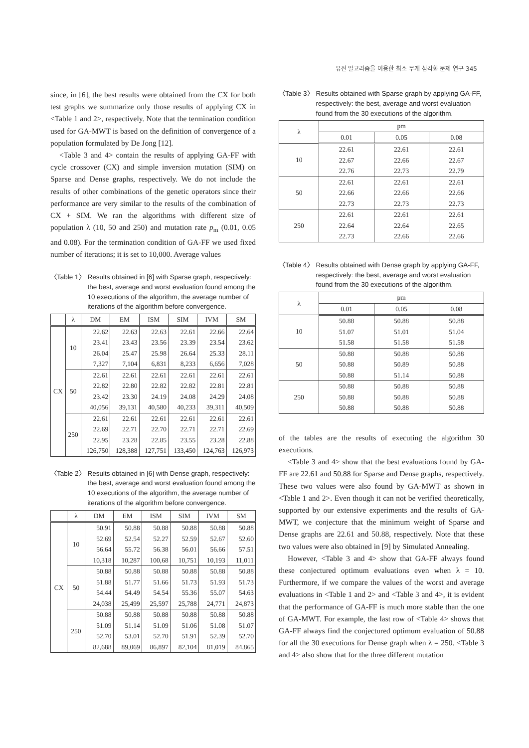유전 알고리즘을 이용한 최소 무게 삼각화 문제 연구 345
since, in [6], the best results were obtained from the CX for both test graphs we summarize only those results of applying CX in <Table 1 and 2>, respectively. Note that the termination condition used for GA-MWT is based on the definition of convergence of a population formulated by De Jong [12].
<Table 3 and 4> contain the results of applying GA-FF with cycle crossover (CX) and simple inversion mutation (SIM) on Sparse and Dense graphs, respectively. We do not include the results of other combinations of the genetic operators since their performance are very similar to the results of the combination of CX + SIM. We ran the algorithms with different size of population λ (10, 50 and 250) and mutation rate p<sub>m</sub> (0.01, 0.05 and 0.08). For the termination condition of GA-FF we used fixed number of iterations; it is set to 10,000. Average values
〈Table 1〉 Results obtained in [6] with Sparse graph, respectively: the best, average and worst evaluation found among the 10 executions of the algorithm, the average number of iterations of the algorithm before convergence.
| | λ | DM | EM | ISM | SIM | IVM | SM |
| --- | --- | --- | --- | --- | --- | --- | --- |
| CX | 10 | 22.62 23.41 26.04 7,327 | 22.63 23.43 25.47 7,104 | 22.63 23.56 25.98 6,831 | 22.61 23.39 26.64 8,233 | 22.66 23.54 25.33 6,656 | 22.64 23.62 28.11 7,028 |
| | 50 | 22.61 22.82 23.42 40,056 | 22.61 22.80 23.30 39,131 | 22.61 22.82 24.19 40,580 | 22.61 22.82 24.08 40,233 | 22.61 22.81 24.29 39,311 | 22.61 22.81 24.08 40,509 |
| | 250 | 22.61 22.69 22.95 126,750 | 22.61 22.71 23.28 128,388 | 22.61 22.70 22.85 127,751 | 22.61 22.71 23.55 133,450 | 22.61 22.71 23.28 124,763 | 22.61 22.69 22.88 126,973 |
〈Table 2〉 Results obtained in [6] with Dense graph, respectively: the best, average and worst evaluation found among the 10 executions of the algorithm, the average number of iterations of the algorithm before convergence.
| | λ | DM | EM | ISM | SIM | IVM | SM |
| --- | --- | --- | --- | --- | --- | --- | --- |
| CX | 10 | 50.91 52.69 56.64 10,318 | 50.88 52.54 55.72 10,287 | 50.88 52.27 56.38 100,68 | 50.88 52.59 56.01 10,751 | 50.88 52.67 56.66 10,193 | 50.88 52.60 57.51 11,011 |
| | 50 | 50.88 51.88 54.44 24,038 | 50.88 51.77 54.49 25,499 | 50.88 51.66 54.54 25,597 | 50.88 51.73 55.36 25,788 | 50.88 51.93 55.07 24,771 | 50.88 51.73 54.63 24,873 |
| | 250 | 50.88 51.09 52.70 82,688 | 50.88 51.14 53.01 89,069 | 50.88 51.09 52.70 86,897 | 50.88 51.06 51.91 82,104 | 50.88 51.08 52.39 81,019 | 50.88 51.07 52.70 84,865 |
〈Table 3〉 Results obtained with Sparse graph by applying GA-FF, respectively: the best, average and worst evaluation found from the 30 executions of the algorithm.
| λ | pm | | |
| --- | --- | --- | --- |
| | 0.01 | 0.05 | 0.08 |
| 10 | 22.61 22.67 22.76 | 22.61 22.66 22.73 | 22.61 22.67 22.79 |
| 50 | 22.61 22.66 22.73 | 22.61 22.66 22.73 | 22.61 22.66 22.73 |
| 250 | 22.61 22.64 22.73 | 22.61 22.64 22.66 | 22.61 22.65 22.66 |
〈Table 4〉 Results obtained with Dense graph by applying GA-FF, respectively: the best, average and worst evaluation found from the 30 executions of the algorithm.
| λ | pm | | |
| --- | --- | --- | --- |
| | 0.01 | 0.05 | 0.08 |
| 10 | 50.88 51.07 51.58 | 50.88 51.01 51.58 | 50.88 51.04 51.58 |
| 50 | 50.88 50.88 50.88 | 50.88 50.89 51.14 | 50.88 50.88 50.88 |
| 250 | 50.88 50.88 50.88 | 50.88 50.88 50.88 | 50.88 50.88 50.88 |
of the tables are the results of executing the algorithm 30 executions.
<Table 3 and 4> show that the best evaluations found by GA-FF are 22.61 and 50.88 for Sparse and Dense graphs, respectively. These two values were also found by GA-MWT as shown in <Table 1 and 2>. Even though it can not be verified theoretically, supported by our extensive experiments and the results of GA-MWT, we conjecture that the minimum weight of Sparse and Dense graphs are 22.61 and 50.88, respectively. Note that these two values were also obtained in [9] by Simulated Annealing.
However, <Table 3 and 4> show that GA-FF always found these conjectured optimum evaluations even when λ = 10. Furthermore, if we compare the values of the worst and average evaluations in <Table 1 and 2> and <Table 3 and 4>, it is evident that the performance of GA-FF is much more stable than the one of GA-MWT. For example, the last row of <Table 4> shows that GA-FF always find the conjectured optimum evaluation of 50.88 for all the 30 executions for Dense graph when λ = 250. <Table 3 and 4> also show that for the three different mutation